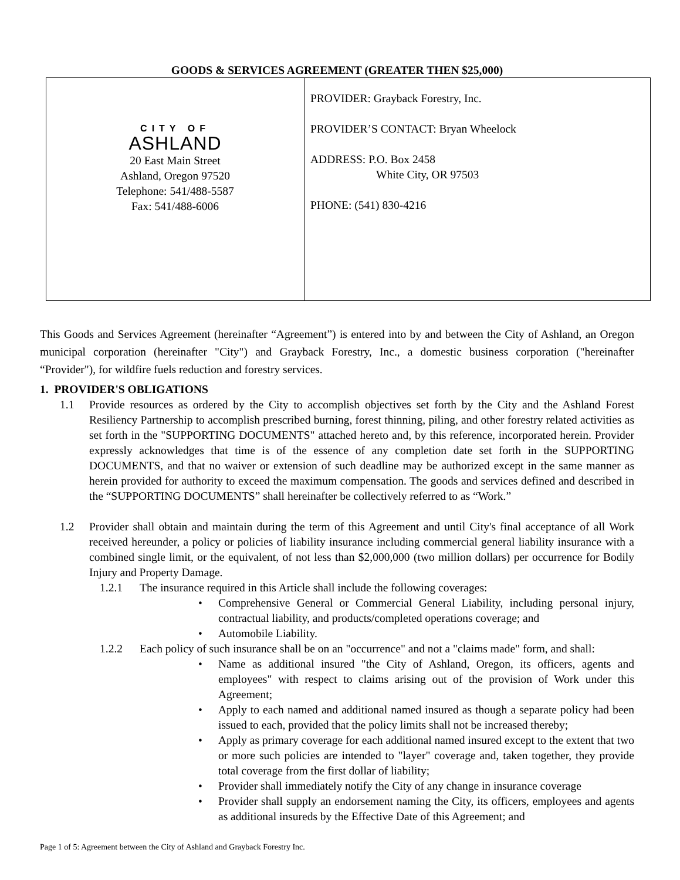GOODS & SERVICES AGREEMENT (GREATER THEN $25,000)
| CITY OF ASHLAND 20 East Main Street Ashland, Oregon 97520 Telephone: 541/488-5587 Fax: 541/488-6006 | PROVIDER: Grayback Forestry, Inc. PROVIDER’S CONTACT: Bryan Wheelock ADDRESS: P.O. Box 2458 White City, OR 97503 PHONE: (541) 830-4216 |
This Goods and Services Agreement (hereinafter “Agreement”) is entered into by and between the City of Ashland, an Oregon municipal corporation (hereinafter "City") and Grayback Forestry, Inc., a domestic business corporation ("hereinafter “Provider"), for wildfire fuels reduction and forestry services.
1. PROVIDER'S OBLIGATIONS
1.1 Provide resources as ordered by the City to accomplish objectives set forth by the City and the Ashland Forest Resiliency Partnership to accomplish prescribed burning, forest thinning, piling, and other forestry related activities as set forth in the "SUPPORTING DOCUMENTS" attached hereto and, by this reference, incorporated herein. Provider expressly acknowledges that time is of the essence of any completion date set forth in the SUPPORTING DOCUMENTS, and that no waiver or extension of such deadline may be authorized except in the same manner as herein provided for authority to exceed the maximum compensation. The goods and services defined and described in the “SUPPORTING DOCUMENTS” shall hereinafter be collectively referred to as “Work.”
1.2 Provider shall obtain and maintain during the term of this Agreement and until City's final acceptance of all Work received hereunder, a policy or policies of liability insurance including commercial general liability insurance with a combined single limit, or the equivalent, of not less than $2,000,000 (two million dollars) per occurrence for Bodily Injury and Property Damage.
1.2.1 The insurance required in this Article shall include the following coverages:
• Comprehensive General or Commercial General Liability, including personal injury, contractual liability, and products/completed operations coverage; and
• Automobile Liability.
1.2.2 Each policy of such insurance shall be on an "occurrence" and not a "claims made" form, and shall:
• Name as additional insured "the City of Ashland, Oregon, its officers, agents and employees" with respect to claims arising out of the provision of Work under this Agreement;
• Apply to each named and additional named insured as though a separate policy had been issued to each, provided that the policy limits shall not be increased thereby;
• Apply as primary coverage for each additional named insured except to the extent that two or more such policies are intended to "layer" coverage and, taken together, they provide total coverage from the first dollar of liability;
• Provider shall immediately notify the City of any change in insurance coverage
• Provider shall supply an endorsement naming the City, its officers, employees and agents as additional insureds by the Effective Date of this Agreement; and
Page 1 of 5: Agreement between the City of Ashland and Grayback Forestry Inc.